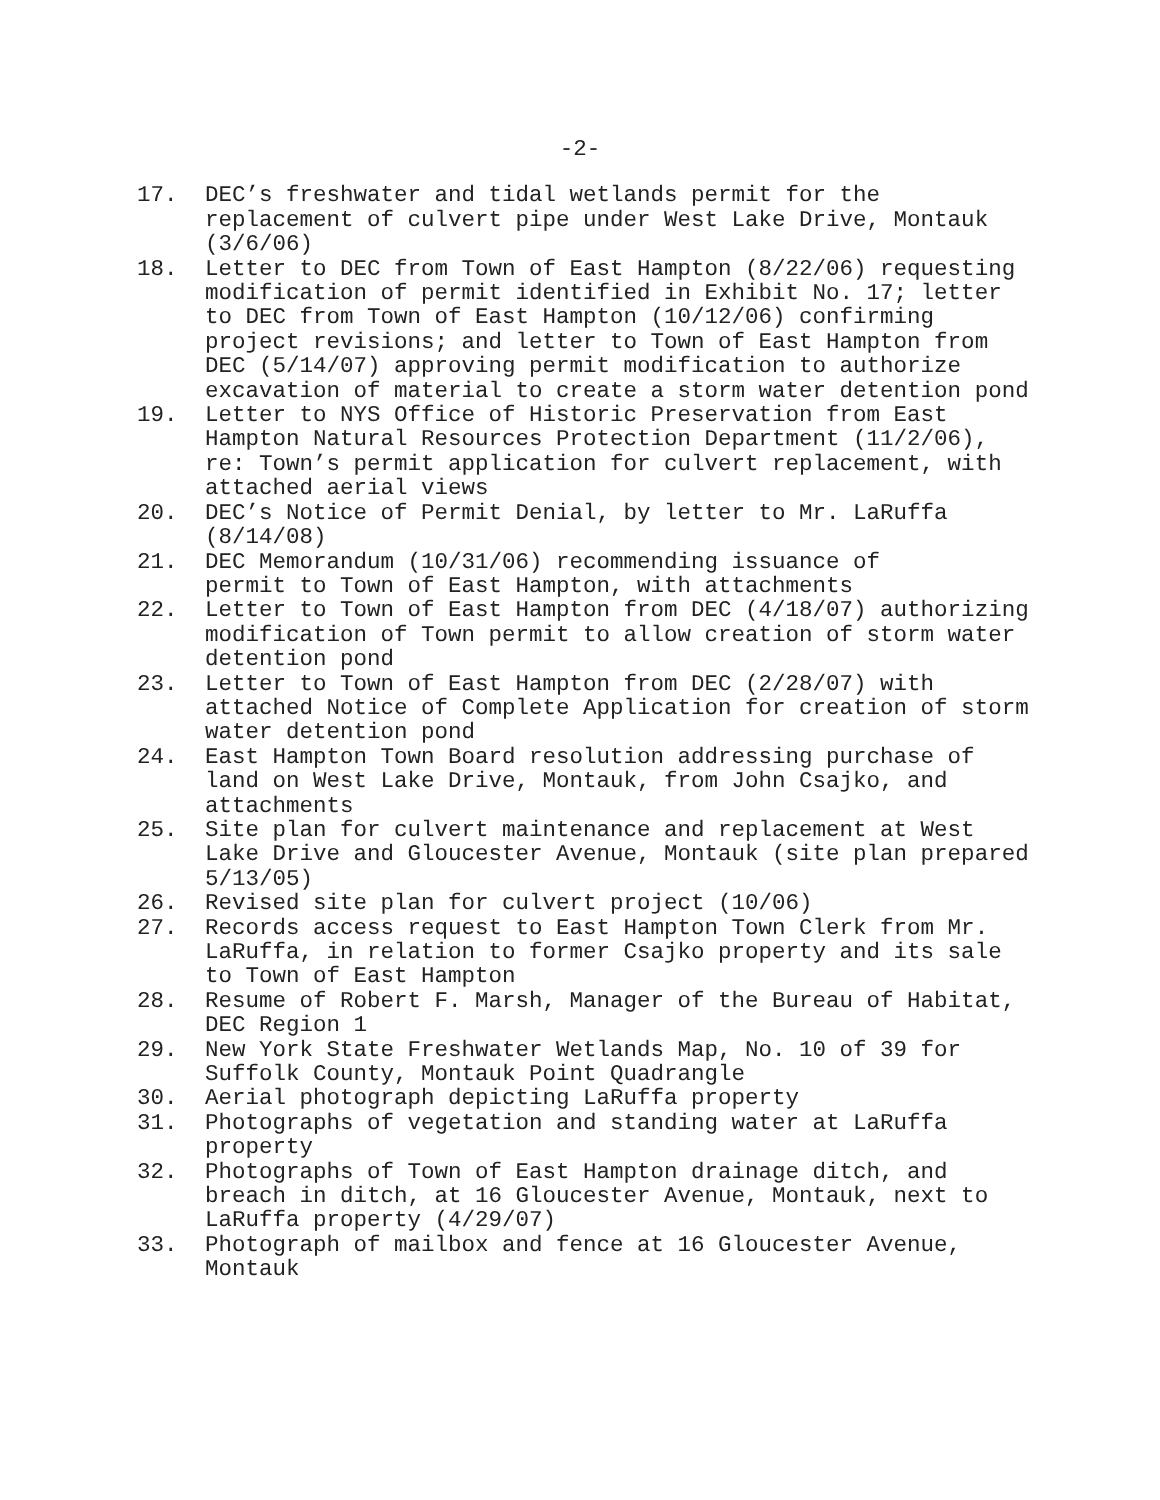-2-
17. DEC’s freshwater and tidal wetlands permit for the replacement of culvert pipe under West Lake Drive, Montauk (3/6/06)
18. Letter to DEC from Town of East Hampton (8/22/06) requesting modification of permit identified in Exhibit No. 17; letter to DEC from Town of East Hampton (10/12/06) confirming project revisions; and letter to Town of East Hampton from DEC (5/14/07) approving permit modification to authorize excavation of material to create a storm water detention pond
19. Letter to NYS Office of Historic Preservation from East Hampton Natural Resources Protection Department (11/2/06), re: Town’s permit application for culvert replacement, with attached aerial views
20. DEC’s Notice of Permit Denial, by letter to Mr. LaRuffa (8/14/08)
21. DEC Memorandum (10/31/06) recommending issuance of
permit to Town of East Hampton, with attachments
22. Letter to Town of East Hampton from DEC (4/18/07) authorizing modification of Town permit to allow creation of storm water detention pond
23. Letter to Town of East Hampton from DEC (2/28/07) with attached Notice of Complete Application for creation of storm water detention pond
24. East Hampton Town Board resolution addressing purchase of land on West Lake Drive, Montauk, from John Csajko, and attachments
25. Site plan for culvert maintenance and replacement at West Lake Drive and Gloucester Avenue, Montauk (site plan prepared 5/13/05)
26. Revised site plan for culvert project (10/06)
27. Records access request to East Hampton Town Clerk from Mr. LaRuffa, in relation to former Csajko property and its sale to Town of East Hampton
28. Resume of Robert F. Marsh, Manager of the Bureau of Habitat, DEC Region 1
29. New York State Freshwater Wetlands Map, No. 10 of 39 for Suffolk County, Montauk Point Quadrangle
30. Aerial photograph depicting LaRuffa property
31. Photographs of vegetation and standing water at LaRuffa property
32. Photographs of Town of East Hampton drainage ditch, and breach in ditch, at 16 Gloucester Avenue, Montauk, next to LaRuffa property (4/29/07)
33. Photograph of mailbox and fence at 16 Gloucester Avenue, Montauk